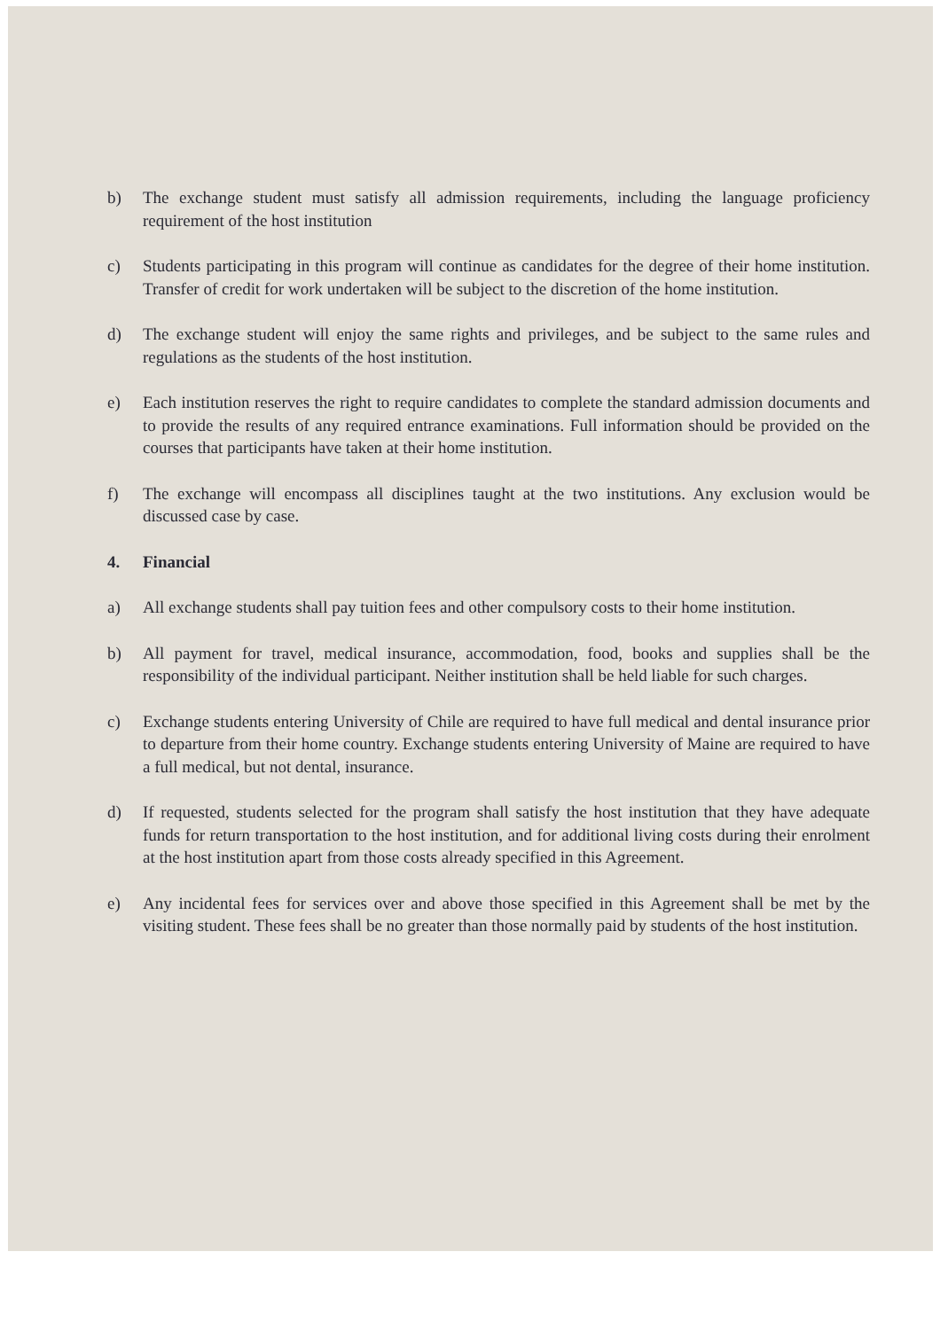b) The exchange student must satisfy all admission requirements, including the language proficiency requirement of the host institution
c) Students participating in this program will continue as candidates for the degree of their home institution. Transfer of credit for work undertaken will be subject to the discretion of the home institution.
d) The exchange student will enjoy the same rights and privileges, and be subject to the same rules and regulations as the students of the host institution.
e) Each institution reserves the right to require candidates to complete the standard admission documents and to provide the results of any required entrance examinations. Full information should be provided on the courses that participants have taken at their home institution.
f) The exchange will encompass all disciplines taught at the two institutions. Any exclusion would be discussed case by case.
4. Financial
a) All exchange students shall pay tuition fees and other compulsory costs to their home institution.
b) All payment for travel, medical insurance, accommodation, food, books and supplies shall be the responsibility of the individual participant. Neither institution shall be held liable for such charges.
c) Exchange students entering University of Chile are required to have full medical and dental insurance prior to departure from their home country. Exchange students entering University of Maine are required to have a full medical, but not dental, insurance.
d) If requested, students selected for the program shall satisfy the host institution that they have adequate funds for return transportation to the host institution, and for additional living costs during their enrolment at the host institution apart from those costs already specified in this Agreement.
e) Any incidental fees for services over and above those specified in this Agreement shall be met by the visiting student. These fees shall be no greater than those normally paid by students of the host institution.